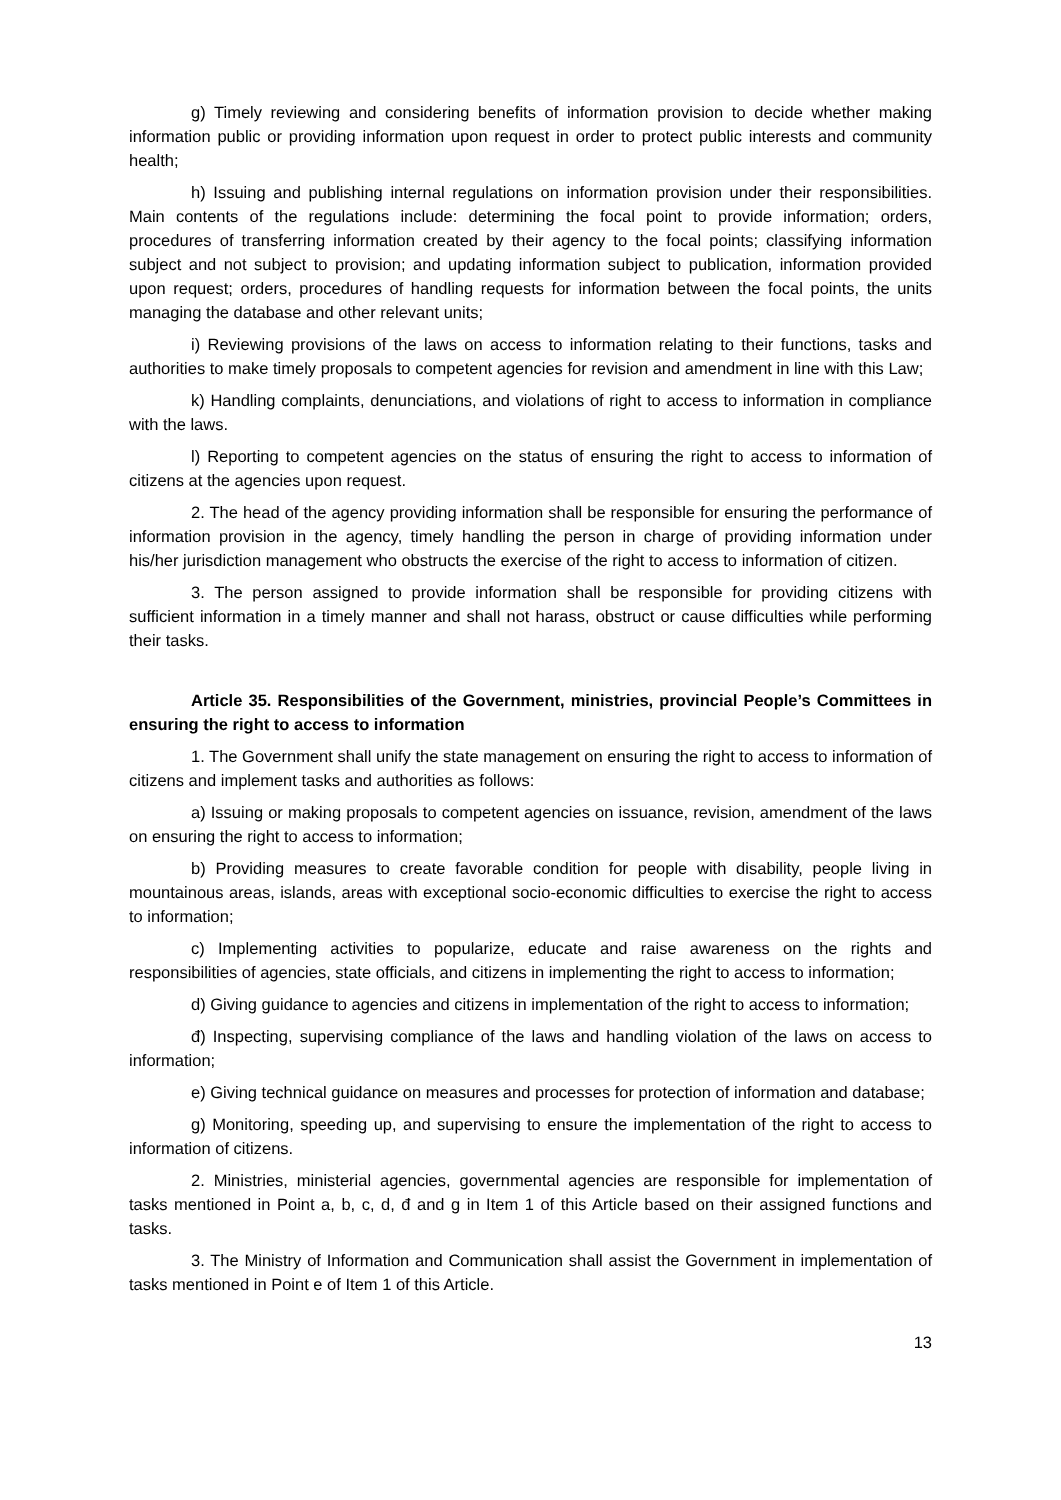g) Timely reviewing and considering benefits of information provision to decide whether making information public or providing information upon request in order to protect public interests and community health;
h) Issuing and publishing internal regulations on information provision under their responsibilities. Main contents of the regulations include: determining the focal point to provide information; orders, procedures of transferring information created by their agency to the focal points; classifying information subject and not subject to provision; and updating information subject to publication, information provided upon request; orders, procedures of handling requests for information between the focal points, the units managing the database and other relevant units;
i) Reviewing provisions of the laws on access to information relating to their functions, tasks and authorities to make timely proposals to competent agencies for revision and amendment in line with this Law;
k) Handling complaints, denunciations, and violations of right to access to information in compliance with the laws.
l) Reporting to competent agencies on the status of ensuring the right to access to information of citizens at the agencies upon request.
2. The head of the agency providing information shall be responsible for ensuring the performance of information provision in the agency, timely handling the person in charge of providing information under his/her jurisdiction management who obstructs the exercise of the right to access to information of citizen.
3. The person assigned to provide information shall be responsible for providing citizens with sufficient information in a timely manner and shall not harass, obstruct or cause difficulties while performing their tasks.
Article 35. Responsibilities of the Government, ministries, provincial People’s Committees in ensuring the right to access to information
1. The Government shall unify the state management on ensuring the right to access to information of citizens and implement tasks and authorities as follows:
a) Issuing or making proposals to competent agencies on issuance, revision, amendment of the laws on ensuring the right to access to information;
b) Providing measures to create favorable condition for people with disability, people living in mountainous areas, islands, areas with exceptional socio-economic difficulties to exercise the right to access to information;
c) Implementing activities to popularize, educate and raise awareness on the rights and responsibilities of agencies, state officials, and citizens in implementing the right to access to information;
d) Giving guidance to agencies and citizens in implementation of the right to access to information;
đ) Inspecting, supervising compliance of the laws and handling violation of the laws on access to information;
e) Giving technical guidance on measures and processes for protection of information and database;
g) Monitoring, speeding up, and supervising to ensure the implementation of the right to access to information of citizens.
2. Ministries, ministerial agencies, governmental agencies are responsible for implementation of tasks mentioned in Point a, b, c, d, đ and g in Item 1 of this Article based on their assigned functions and tasks.
3. The Ministry of Information and Communication shall assist the Government in implementation of tasks mentioned in Point e of Item 1 of this Article.
13